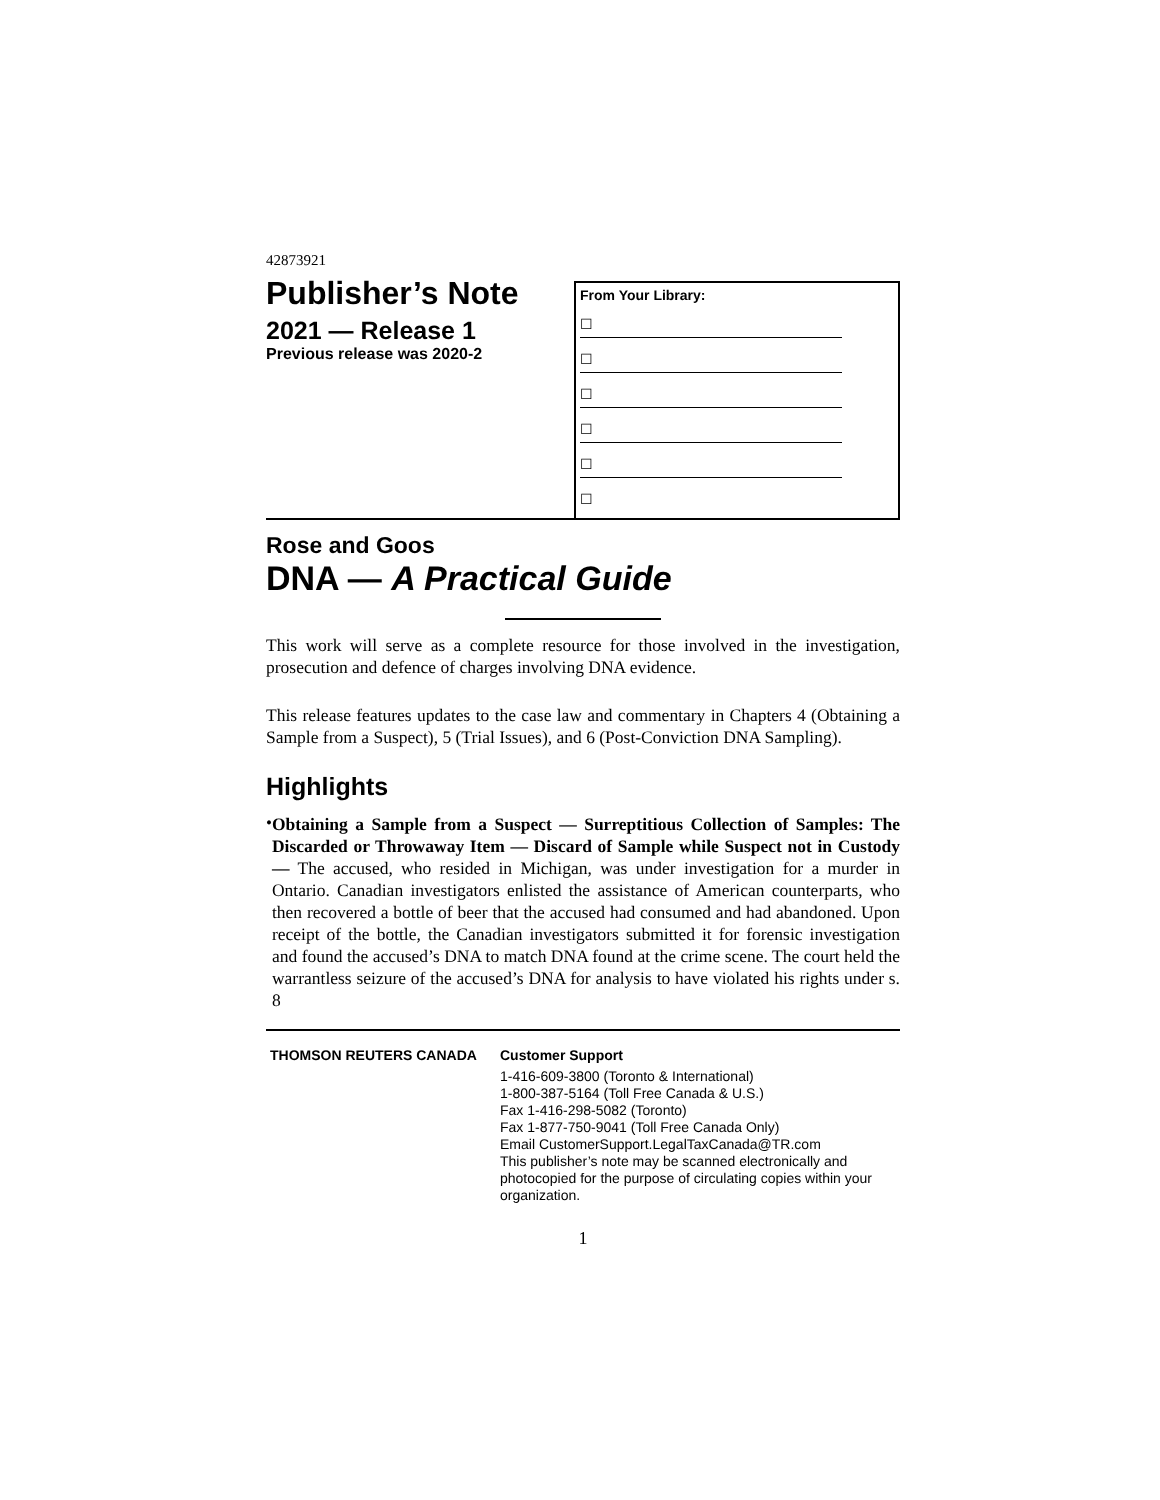42873921
Publisher’s Note
2021 — Release 1
Previous release was 2020-2
From Your Library:
☐
☐
☐
☐
☐
☐
Rose and Goos
DNA — A Practical Guide
This work will serve as a complete resource for those involved in the investigation, prosecution and defence of charges involving DNA evidence.
This release features updates to the case law and commentary in Chapters 4 (Obtaining a Sample from a Suspect), 5 (Trial Issues), and 6 (Post-Conviction DNA Sampling).
Highlights
•
Obtaining a Sample from a Suspect — Surreptitious Collection of Samples: The Discarded or Throwaway Item — Discard of Sample while Suspect not in Custody — The accused, who resided in Michigan, was under investigation for a murder in Ontario. Canadian investigators enlisted the assistance of American counterparts, who then recovered a bottle of beer that the accused had consumed and had abandoned. Upon receipt of the bottle, the Canadian investigators submitted it for forensic investigation and found the accused’s DNA to match DNA found at the crime scene. The court held the warrantless seizure of the accused’s DNA for analysis to have violated his rights under s. 8
THOMSON REUTERS CANADA
Customer Support
1-416-609-3800 (Toronto & International)
1-800-387-5164 (Toll Free Canada & U.S.)
Fax 1-416-298-5082 (Toronto)
Fax 1-877-750-9041 (Toll Free Canada Only)
Email CustomerSupport.LegalTaxCanada@TR.com
This publisher’s note may be scanned electronically and photocopied for the purpose of circulating copies within your organization.
1